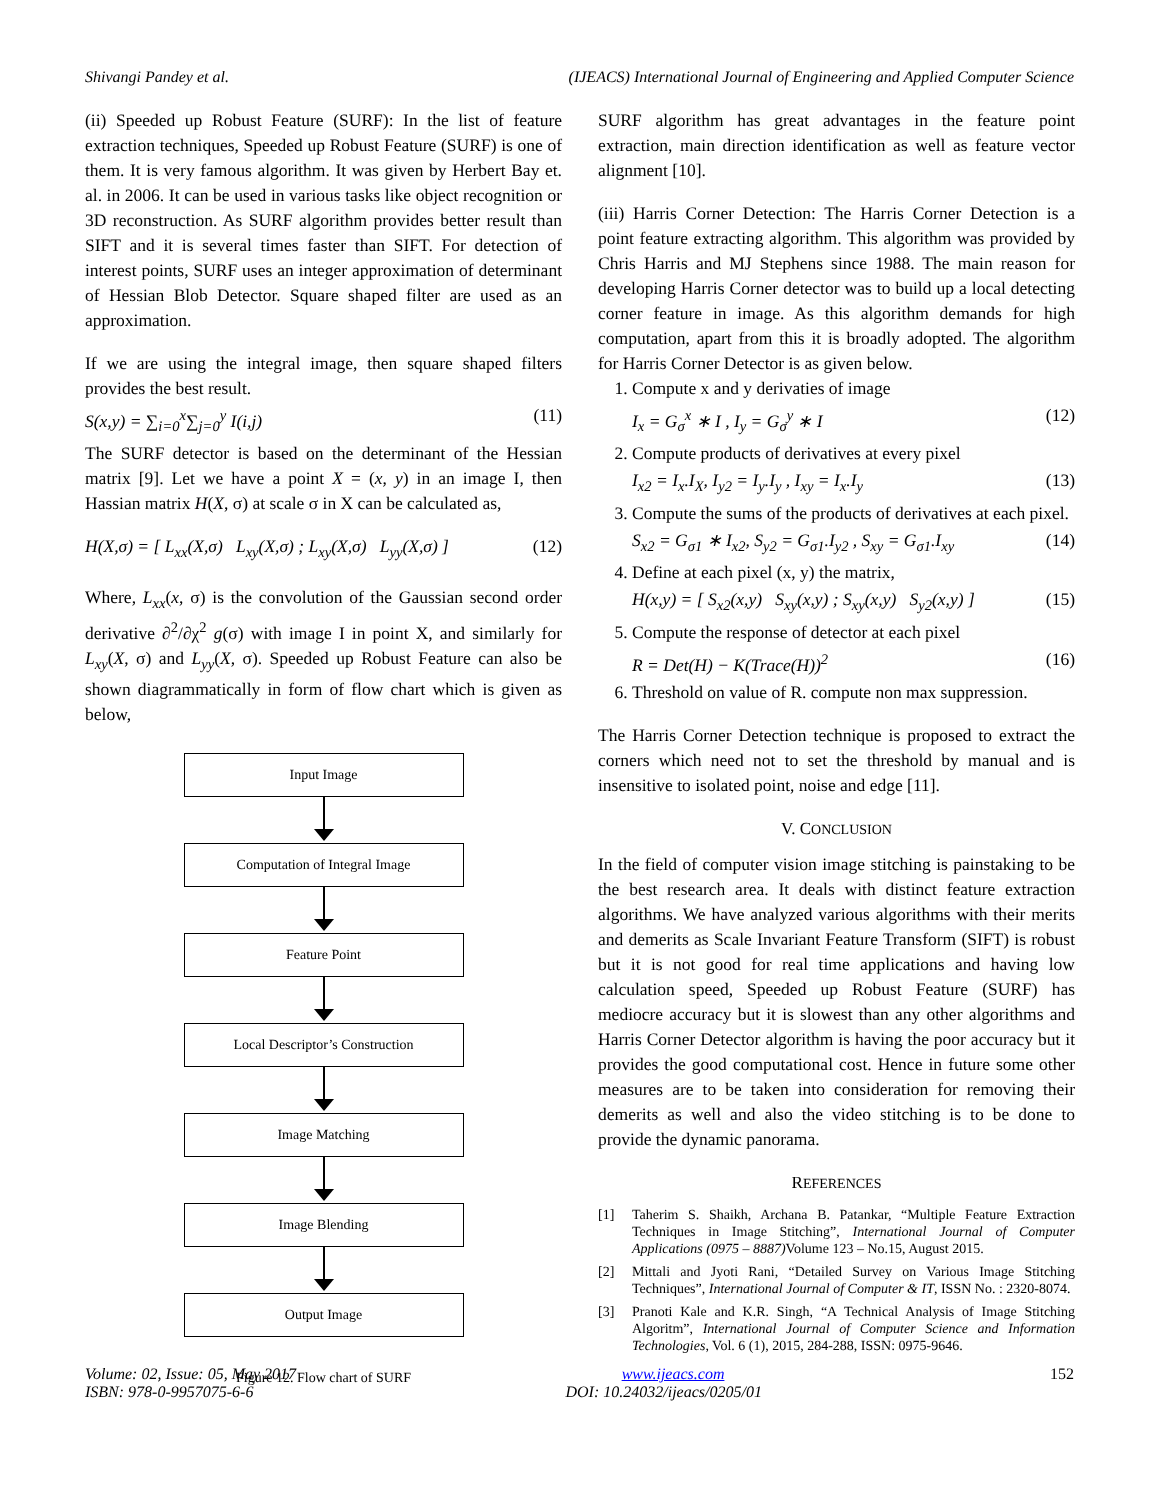Shivangi Pandey et al. (IJEACS) International Journal of Engineering and Applied Computer Science
(ii) Speeded up Robust Feature (SURF): In the list of feature extraction techniques, Speeded up Robust Feature (SURF) is one of them. It is very famous algorithm. It was given by Herbert Bay et. al. in 2006. It can be used in various tasks like object recognition or 3D reconstruction. As SURF algorithm provides better result than SIFT and it is several times faster than SIFT. For detection of interest points, SURF uses an integer approximation of determinant of Hessian Blob Detector. Square shaped filter are used as an approximation.
If we are using the integral image, then square shaped filters provides the best result.
S(x,y) = ∑<sub>i=0</sub><sup>x</sup>∑<sub>j=0</sub><sup>y</sup> I(i,j) (11)
The SURF detector is based on the determinant of the Hessian matrix [9]. Let we have a point X = (x, y) in an image I, then Hassian matrix H(X, σ) at scale σ in X can be calculated as,
H(X,σ) = [ L<sub>xx</sub>(X,σ) L<sub>xy</sub>(X,σ) ; L<sub>xy</sub>(X,σ) L<sub>yy</sub>(X,σ) ] (12)
Where, L<sub>xx</sub>(x, σ) is the convolution of the Gaussian second order derivative ∂<sup>2</sup>/∂χ<sup>2</sup> g(σ) with image I in point X, and similarly for L<sub>xy</sub>(X, σ) and L<sub>yy</sub>(X, σ). Speeded up Robust Feature can also be shown diagrammatically in form of flow chart which is given as below,
Input Image
Computation of Integral Image
Feature Point
Local Descriptor’s Construction
Image Matching
Image Blending
Output Image
Figure 12. Flow chart of SURF
SURF algorithm has great advantages in the feature point extraction, main direction identification as well as feature vector alignment [10].
(iii) Harris Corner Detection: The Harris Corner Detection is a point feature extracting algorithm. This algorithm was provided by Chris Harris and MJ Stephens since 1988. The main reason for developing Harris Corner detector was to build up a local detecting corner feature in image. As this algorithm demands for high computation, apart from this it is broadly adopted. The algorithm for Harris Corner Detector is as given below.
1. Compute x and y derivaties of image
I<sub>x</sub> = G<sub>σ</sub><sup>x</sup> ∗ I , I<sub>y</sub> = G<sub>σ</sub><sup>y</sup> ∗ I (12)
2. Compute products of derivatives at every pixel
I<sub>x2</sub> = I<sub>x</sub>.I<sub>X</sub>, I<sub>y2</sub> = I<sub>y</sub>.I<sub>y</sub> , I<sub>xy</sub> = I<sub>x</sub>.I<sub>y</sub> (13)
3. Compute the sums of the products of derivatives at each pixel.
S<sub>x2</sub> = G<sub>σ1</sub> ∗ I<sub>x2</sub>, S<sub>y2</sub> = G<sub>σ1</sub>.I<sub>y2</sub> , S<sub>xy</sub> = G<sub>σ1</sub>.I<sub>xy</sub> (14)
4. Define at each pixel (x, y) the matrix,
H(x,y) = [ S<sub>x2</sub>(x,y) S<sub>xy</sub>(x,y) ; S<sub>xy</sub>(x,y) S<sub>y2</sub>(x,y) ] (15)
5. Compute the response of detector at each pixel
R = Det(H) − K(Trace(H))<sup>2</sup> (16)
6. Threshold on value of R. compute non max suppression.
The Harris Corner Detection technique is proposed to extract the corners which need not to set the threshold by manual and is insensitive to isolated point, noise and edge [11].
V. CONCLUSION
In the field of computer vision image stitching is painstaking to be the best research area. It deals with distinct feature extraction algorithms. We have analyzed various algorithms with their merits and demerits as Scale Invariant Feature Transform (SIFT) is robust but it is not good for real time applications and having low calculation speed, Speeded up Robust Feature (SURF) has mediocre accuracy but it is slowest than any other algorithms and Harris Corner Detector algorithm is having the poor accuracy but it provides the good computational cost. Hence in future some other measures are to be taken into consideration for removing their demerits as well and also the video stitching is to be done to provide the dynamic panorama.
REFERENCES
[1] Taherim S. Shaikh, Archana B. Patankar, “Multiple Feature Extraction Techniques in Image Stitching”, International Journal of Computer Applications (0975 – 8887) Volume 123 – No.15, August 2015.
[2] Mittali and Jyoti Rani, “Detailed Survey on Various Image Stitching Techniques”, International Journal of Computer & IT, ISSN No. : 2320-8074.
[3] Pranoti Kale and K.R. Singh, “A Technical Analysis of Image Stitching Algoritm”, International Journal of Computer Science and Information Technologies, Vol. 6 (1), 2015, 284-288, ISSN: 0975-9646.
Volume: 02, Issue: 05, May 2017 www.ijeacs.com 152
ISBN: 978-0-9957075-6-6 DOI: 10.24032/ijeacs/0205/01